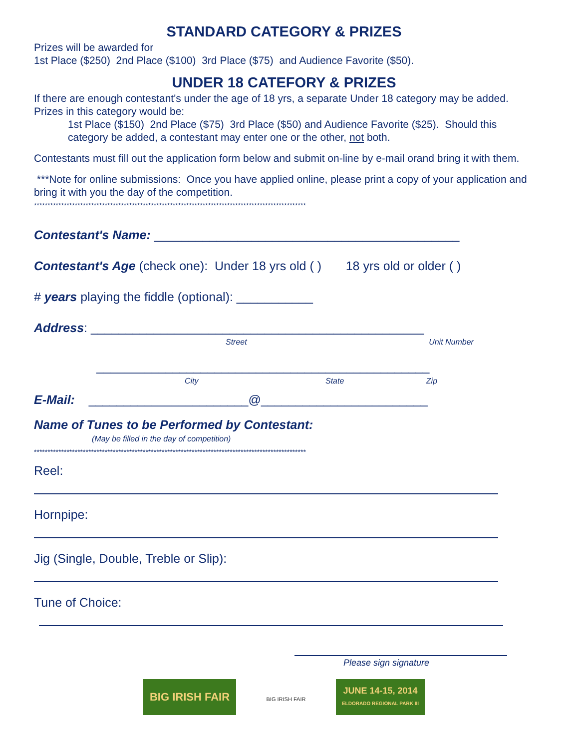STANDARD CATEGORY & PRIZES
Prizes will be awarded for
1st Place ($250) 2nd Place ($100) 3rd Place ($75) and Audience Favorite ($50).
UNDER 18 CATEFORY & PRIZES
If there are enough contestant's under the age of 18 yrs, a separate Under 18 category may be added.
Prizes in this category would be:
1st Place ($150) 2nd Place ($75) 3rd Place ($50) and Audience Favorite ($25). Should this category be added, a contestant may enter one or the other, not both.
Contestants must fill out the application form below and submit on-line by e-mail orand bring it with them.
***Note for online submissions: Once you have applied online, please print a copy of your application and bring it with you the day of the competition.
****************************************************************************************************
Contestant's Name: ____________________________________________
Contestant's Age (check one): Under 18 yrs old ( ) 18 yrs old or older ( )
# years playing the fiddle (optional): ___________
Address: ________________________________________________
Street Unit Number
________________________________________________
City State Zip
E-Mail: _______________________@________________________
Name of Tunes to be Performed by Contestant:
(May be filled in the day of competition)
****************************************************************************************************
Reel:
Hornpipe:
Jig (Single, Double, Treble or Slip):
Tune of Choice:
Please sign signature
BIG IRISH FAIR
BIG IRISH FAIR
JUNE 14-15, 2014
ELDORADO REGIONAL PARK III